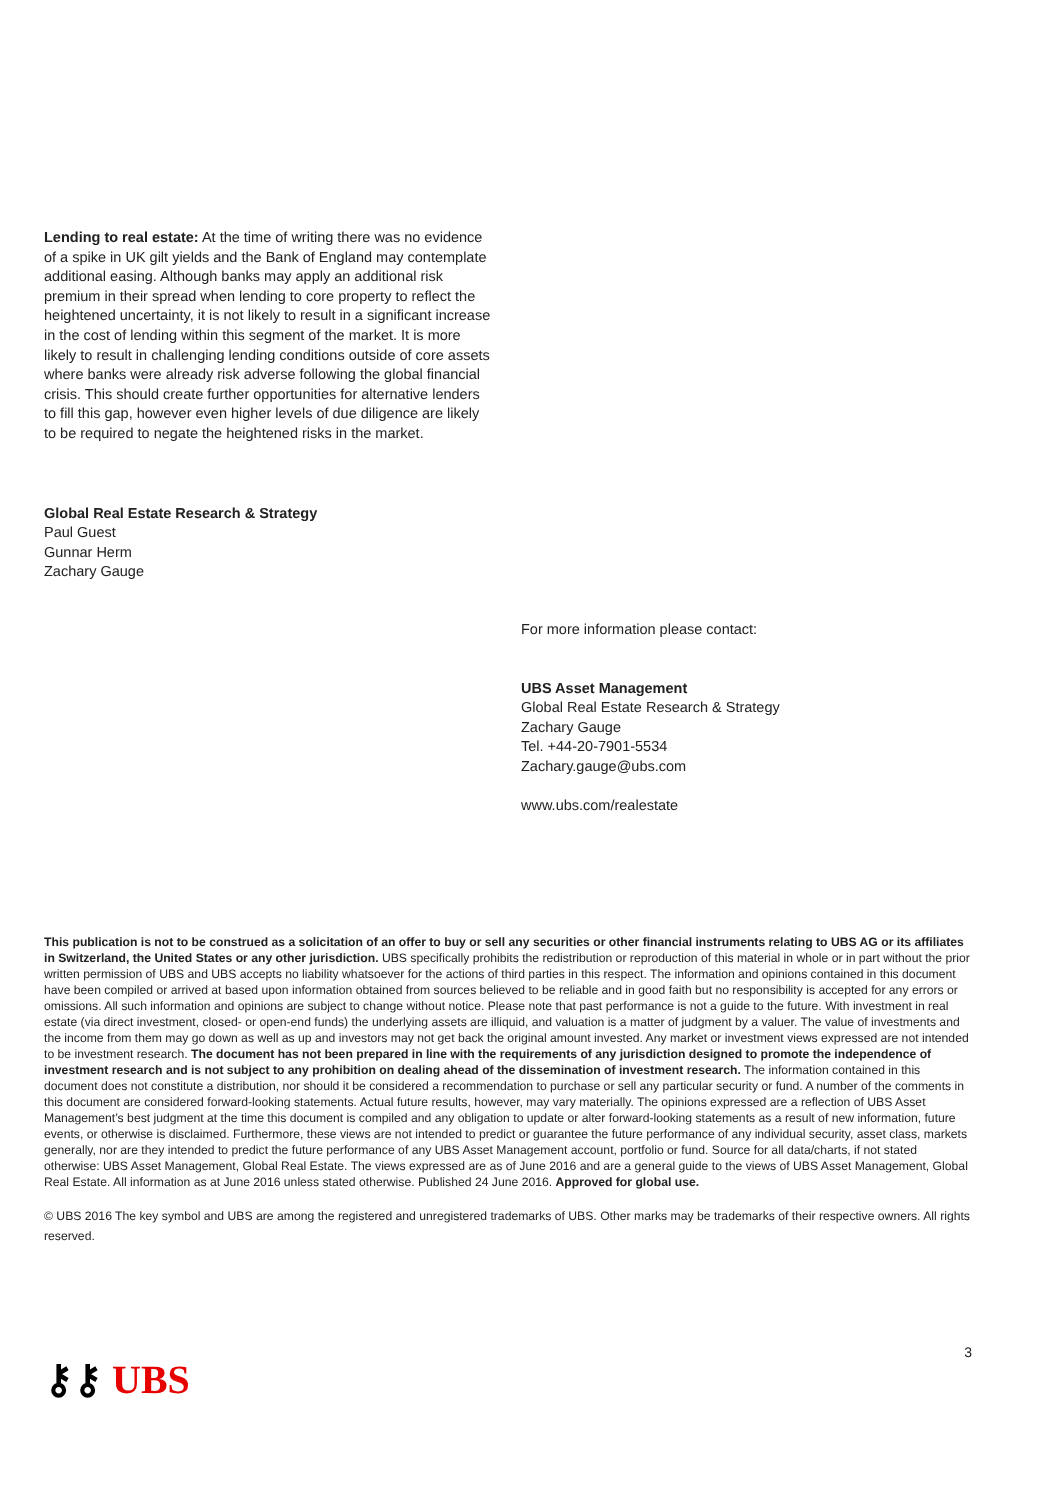Lending to real estate: At the time of writing there was no evidence of a spike in UK gilt yields and the Bank of England may contemplate additional easing. Although banks may apply an additional risk premium in their spread when lending to core property to reflect the heightened uncertainty, it is not likely to result in a significant increase in the cost of lending within this segment of the market. It is more likely to result in challenging lending conditions outside of core assets where banks were already risk adverse following the global financial crisis. This should create further opportunities for alternative lenders to fill this gap, however even higher levels of due diligence are likely to be required to negate the heightened risks in the market.
Global Real Estate Research & Strategy
Paul Guest
Gunnar Herm
Zachary Gauge
For more information please contact:
UBS Asset Management
Global Real Estate Research & Strategy
Zachary Gauge
Tel. +44-20-7901-5534
Zachary.gauge@ubs.com
www.ubs.com/realestate
This publication is not to be construed as a solicitation of an offer to buy or sell any securities or other financial instruments relating to UBS AG or its affiliates in Switzerland, the United States or any other jurisdiction. UBS specifically prohibits the redistribution or reproduction of this material in whole or in part without the prior written permission of UBS and UBS accepts no liability whatsoever for the actions of third parties in this respect. The information and opinions contained in this document have been compiled or arrived at based upon information obtained from sources believed to be reliable and in good faith but no responsibility is accepted for any errors or omissions. All such information and opinions are subject to change without notice. Please note that past performance is not a guide to the future. With investment in real estate (via direct investment, closed- or open-end funds) the underlying assets are illiquid, and valuation is a matter of judgment by a valuer. The value of investments and the income from them may go down as well as up and investors may not get back the original amount invested. Any market or investment views expressed are not intended to be investment research. The document has not been prepared in line with the requirements of any jurisdiction designed to promote the independence of investment research and is not subject to any prohibition on dealing ahead of the dissemination of investment research. The information contained in this document does not constitute a distribution, nor should it be considered a recommendation to purchase or sell any particular security or fund. A number of the comments in this document are considered forward-looking statements. Actual future results, however, may vary materially. The opinions expressed are a reflection of UBS Asset Management’s best judgment at the time this document is compiled and any obligation to update or alter forward-looking statements as a result of new information, future events, or otherwise is disclaimed. Furthermore, these views are not intended to predict or guarantee the future performance of any individual security, asset class, markets generally, nor are they intended to predict the future performance of any UBS Asset Management account, portfolio or fund. Source for all data/charts, if not stated otherwise: UBS Asset Management, Global Real Estate. The views expressed are as of June 2016 and are a general guide to the views of UBS Asset Management, Global Real Estate. All information as at June 2016 unless stated otherwise. Published 24 June 2016. Approved for global use.
© UBS 2016 The key symbol and UBS are among the registered and unregistered trademarks of UBS. Other marks may be trademarks of their respective owners. All rights reserved.
⚷⚷ UBS
3